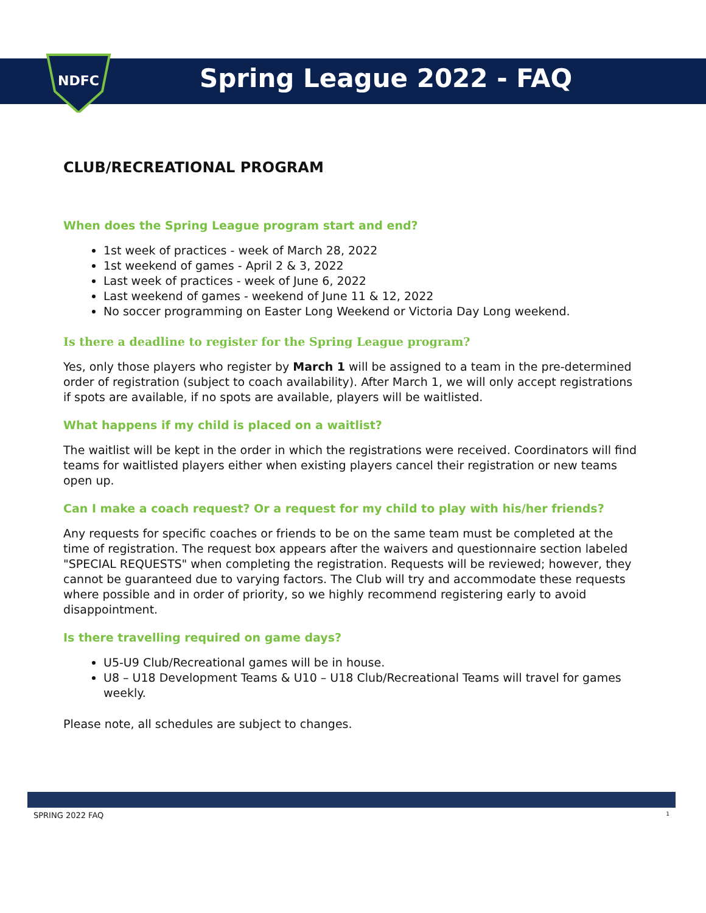NDFC
Spring League 2022 - FAQ
CLUB/RECREATIONAL PROGRAM
When does the Spring League program start and end?
1st week of practices - week of March 28, 2022
1st weekend of games - April 2 & 3, 2022
Last week of practices - week of June 6, 2022
Last weekend of games - weekend of June 11 & 12, 2022
No soccer programming on Easter Long Weekend or Victoria Day Long weekend.
Is there a deadline to register for the Spring League program?
Yes, only those players who register by March 1 will be assigned to a team in the pre-determined order of registration (subject to coach availability). After March 1, we will only accept registrations if spots are available, if no spots are available, players will be waitlisted.
What happens if my child is placed on a waitlist?
The waitlist will be kept in the order in which the registrations were received. Coordinators will find teams for waitlisted players either when existing players cancel their registration or new teams open up.
Can I make a coach request? Or a request for my child to play with his/her friends?
Any requests for specific coaches or friends to be on the same team must be completed at the time of registration. The request box appears after the waivers and questionnaire section labeled "SPECIAL REQUESTS" when completing the registration. Requests will be reviewed; however, they cannot be guaranteed due to varying factors. The Club will try and accommodate these requests where possible and in order of priority, so we highly recommend registering early to avoid disappointment.
Is there travelling required on game days?
U5-U9 Club/Recreational games will be in house.
U8 – U18 Development Teams & U10 – U18 Club/Recreational Teams will travel for games weekly.
Please note, all schedules are subject to changes.
SPRING 2022 FAQ 1